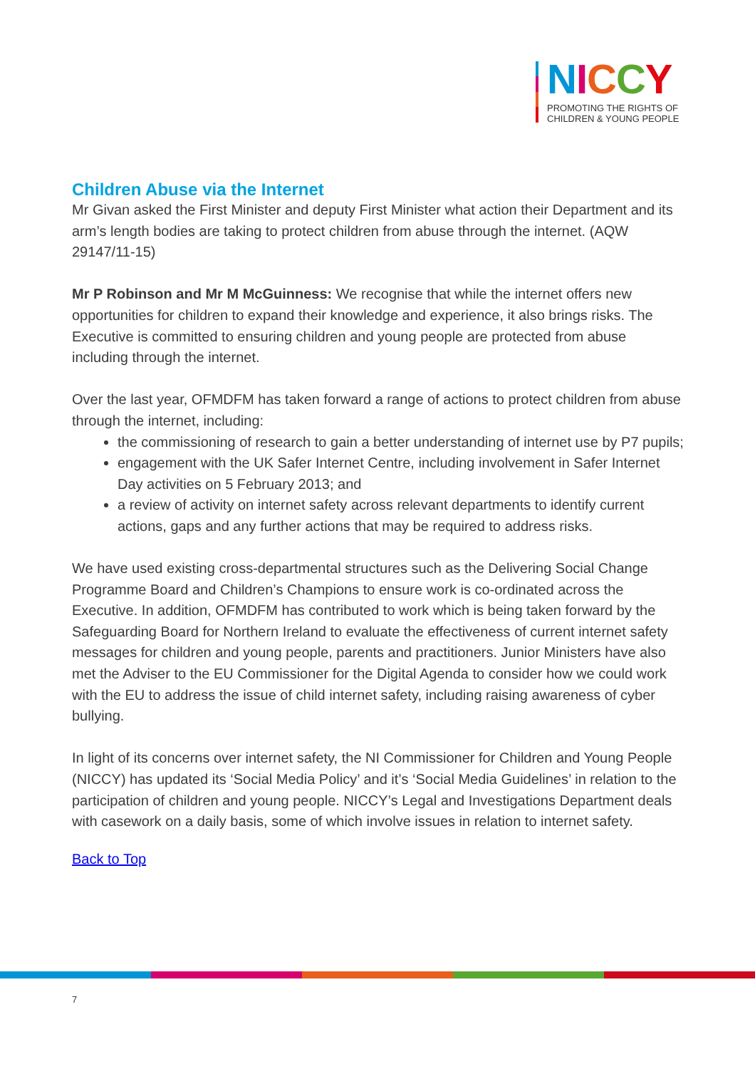NICCY
PROMOTING THE RIGHTS OF
CHILDREN & YOUNG PEOPLE
Children Abuse via the Internet
Mr Givan asked the First Minister and deputy First Minister what action their Department and its arm’s length bodies are taking to protect children from abuse through the internet. (AQW 29147/11-15)
Mr P Robinson and Mr M McGuinness: We recognise that while the internet offers new opportunities for children to expand their knowledge and experience, it also brings risks. The Executive is committed to ensuring children and young people are protected from abuse including through the internet.
Over the last year, OFMDFM has taken forward a range of actions to protect children from abuse through the internet, including:
the commissioning of research to gain a better understanding of internet use by P7 pupils;
engagement with the UK Safer Internet Centre, including involvement in Safer Internet Day activities on 5 February 2013; and
a review of activity on internet safety across relevant departments to identify current actions, gaps and any further actions that may be required to address risks.
We have used existing cross-departmental structures such as the Delivering Social Change Programme Board and Children’s Champions to ensure work is co-ordinated across the Executive. In addition, OFMDFM has contributed to work which is being taken forward by the Safeguarding Board for Northern Ireland to evaluate the effectiveness of current internet safety messages for children and young people, parents and practitioners. Junior Ministers have also met the Adviser to the EU Commissioner for the Digital Agenda to consider how we could work with the EU to address the issue of child internet safety, including raising awareness of cyber bullying.
In light of its concerns over internet safety, the NI Commissioner for Children and Young People (NICCY) has updated its ‘Social Media Policy’ and it’s ‘Social Media Guidelines’ in relation to the participation of children and young people. NICCY’s Legal and Investigations Department deals with casework on a daily basis, some of which involve issues in relation to internet safety.
Back to Top
7